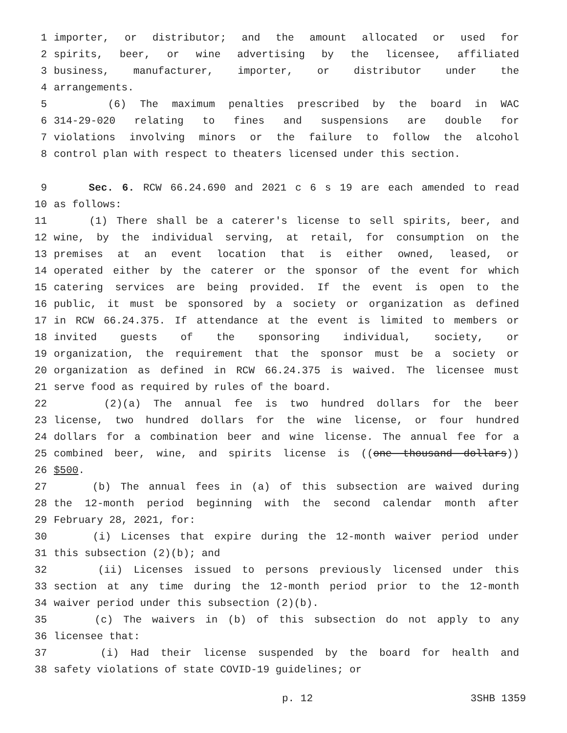1 importer, or distributor; and the amount allocated or used for
2 spirits, beer, or wine advertising by the licensee, affiliated
3 business, manufacturer, importer, or distributor under the
4 arrangements.
5 (6) The maximum penalties prescribed by the board in WAC
6 314-29-020 relating to fines and suspensions are double for
7 violations involving minors or the failure to follow the alcohol
8 control plan with respect to theaters licensed under this section.
9 Sec. 6. RCW 66.24.690 and 2021 c 6 s 19 are each amended to read
10 as follows:
11 (1) There shall be a caterer's license to sell spirits, beer, and
12 wine, by the individual serving, at retail, for consumption on the
13 premises at an event location that is either owned, leased, or
14 operated either by the caterer or the sponsor of the event for which
15 catering services are being provided. If the event is open to the
16 public, it must be sponsored by a society or organization as defined
17 in RCW 66.24.375. If attendance at the event is limited to members or
18 invited guests of the sponsoring individual, society, or
19 organization, the requirement that the sponsor must be a society or
20 organization as defined in RCW 66.24.375 is waived. The licensee must
21 serve food as required by rules of the board.
22 (2)(a) The annual fee is two hundred dollars for the beer
23 license, two hundred dollars for the wine license, or four hundred
24 dollars for a combination beer and wine license. The annual fee for a
25 combined beer, wine, and spirits license is ((one thousand dollars))
26 $500.
27 (b) The annual fees in (a) of this subsection are waived during
28 the 12-month period beginning with the second calendar month after
29 February 28, 2021, for:
30 (i) Licenses that expire during the 12-month waiver period under
31 this subsection (2)(b); and
32 (ii) Licenses issued to persons previously licensed under this
33 section at any time during the 12-month period prior to the 12-month
34 waiver period under this subsection (2)(b).
35 (c) The waivers in (b) of this subsection do not apply to any
36 licensee that:
37 (i) Had their license suspended by the board for health and
38 safety violations of state COVID-19 guidelines; or
p. 12 3SHB 1359